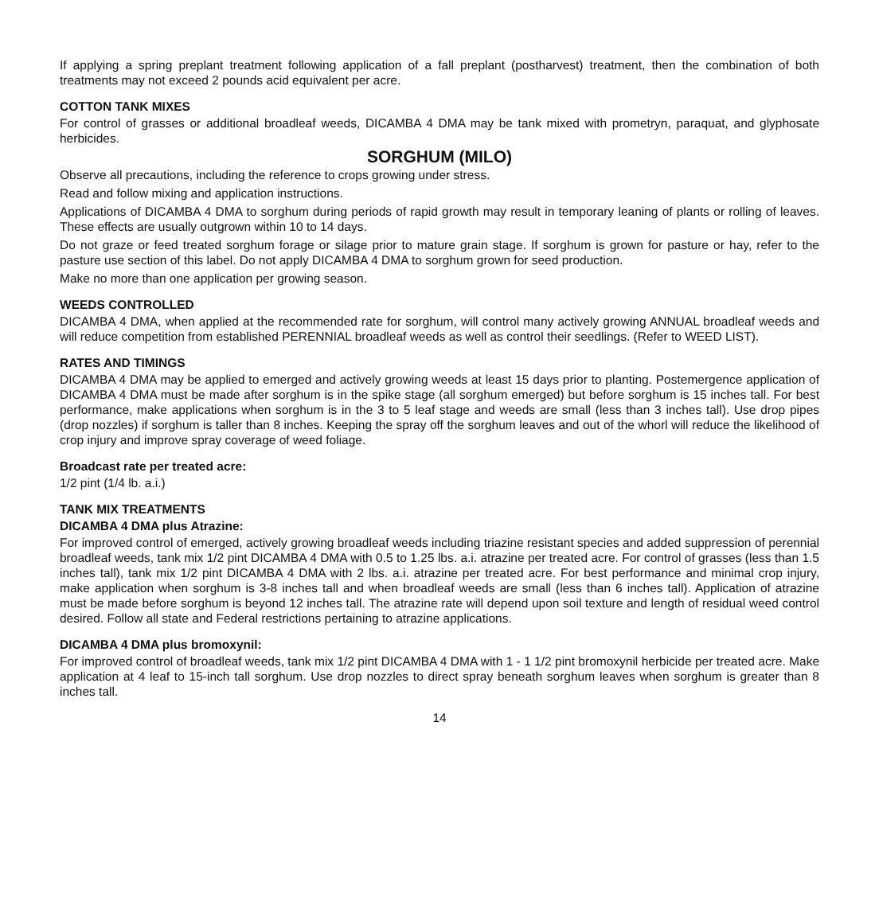If applying a spring preplant treatment following application of a fall preplant (postharvest) treatment, then the combination of both treatments may not exceed 2 pounds acid equivalent per acre.
COTTON TANK MIXES
For control of grasses or additional broadleaf weeds, DICAMBA 4 DMA may be tank mixed with prometryn, paraquat, and glyphosate herbicides.
SORGHUM (MILO)
Observe all precautions, including the reference to crops growing under stress.
Read and follow mixing and application instructions.
Applications of DICAMBA 4 DMA to sorghum during periods of rapid growth may result in temporary leaning of plants or rolling of leaves. These effects are usually outgrown within 10 to 14 days.
Do not graze or feed treated sorghum forage or silage prior to mature grain stage. If sorghum is grown for pasture or hay, refer to the pasture use section of this label. Do not apply DICAMBA 4 DMA to sorghum grown for seed production.
Make no more than one application per growing season.
WEEDS CONTROLLED
DICAMBA 4 DMA, when applied at the recommended rate for sorghum, will control many actively growing ANNUAL broadleaf weeds and will reduce competition from established PERENNIAL broadleaf weeds as well as control their seedlings. (Refer to WEED LIST).
RATES AND TIMINGS
DICAMBA 4 DMA may be applied to emerged and actively growing weeds at least 15 days prior to planting. Postemergence application of DICAMBA 4 DMA must be made after sorghum is in the spike stage (all sorghum emerged) but before sorghum is 15 inches tall. For best performance, make applications when sorghum is in the 3 to 5 leaf stage and weeds are small (less than 3 inches tall). Use drop pipes (drop nozzles) if sorghum is taller than 8 inches. Keeping the spray off the sorghum leaves and out of the whorl will reduce the likelihood of crop injury and improve spray coverage of weed foliage.
Broadcast rate per treated acre:
1/2 pint (1/4 lb. a.i.)
TANK MIX TREATMENTS
DICAMBA 4 DMA plus Atrazine:
For improved control of emerged, actively growing broadleaf weeds including triazine resistant species and added suppression of perennial broadleaf weeds, tank mix 1/2 pint DICAMBA 4 DMA with 0.5 to 1.25 lbs. a.i. atrazine per treated acre. For control of grasses (less than 1.5 inches tall), tank mix 1/2 pint DICAMBA 4 DMA with 2 lbs. a.i. atrazine per treated acre. For best performance and minimal crop injury, make application when sorghum is 3-8 inches tall and when broadleaf weeds are small (less than 6 inches tall). Application of atrazine must be made before sorghum is beyond 12 inches tall. The atrazine rate will depend upon soil texture and length of residual weed control desired. Follow all state and Federal restrictions pertaining to atrazine applications.
DICAMBA 4 DMA plus bromoxynil:
For improved control of broadleaf weeds, tank mix 1/2 pint DICAMBA 4 DMA with 1 - 1 1/2 pint bromoxynil herbicide per treated acre. Make application at 4 leaf to 15-inch tall sorghum. Use drop nozzles to direct spray beneath sorghum leaves when sorghum is greater than 8 inches tall.
14